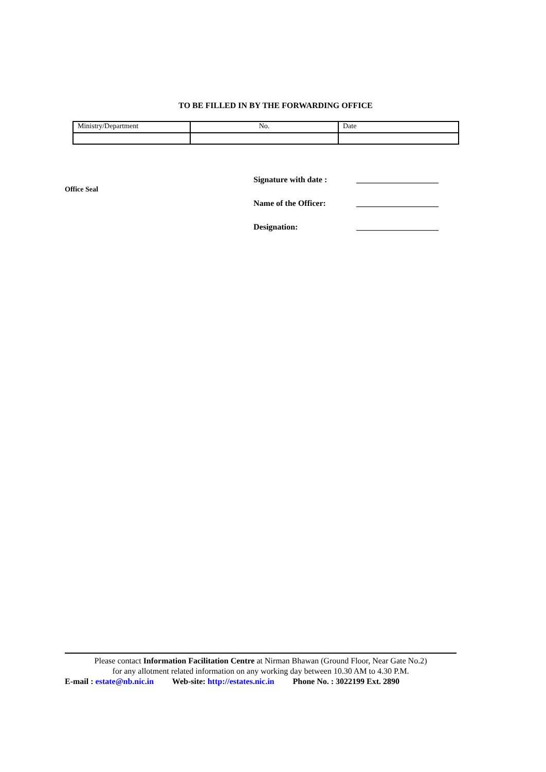TO BE FILLED IN BY THE FORWARDING OFFICE
| Ministry/Department | No. | Date |
Office Seal
Signature with date : ____________________
Name of the Officer: ____________________
Designation: ____________________
Please contact Information Facilitation Centre at Nirman Bhawan (Ground Floor, Near Gate No.2)
for any allotment related information on any working day between 10.30 AM to 4.30 P.M.
E-mail : estate@nb.nic.in Web-site: http://estates.nic.in Phone No. : 3022199 Ext. 2890